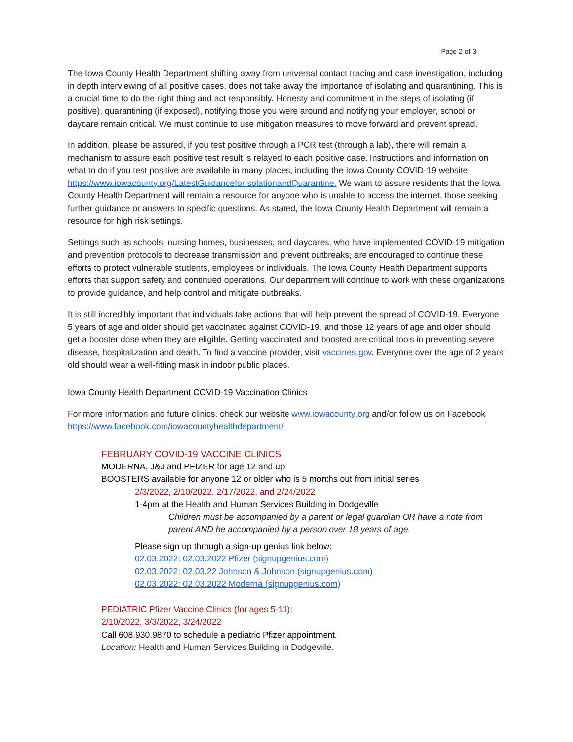Page 2 of 3
The Iowa County Health Department shifting away from universal contact tracing and case investigation, including in depth interviewing of all positive cases, does not take away the importance of isolating and quarantining. This is a crucial time to do the right thing and act responsibly. Honesty and commitment in the steps of isolating (if positive), quarantining (if exposed), notifying those you were around and notifying your employer, school or daycare remain critical. We must continue to use mitigation measures to move forward and prevent spread.
In addition, please be assured, if you test positive through a PCR test (through a lab), there will remain a mechanism to assure each positive test result is relayed to each positive case. Instructions and information on what to do if you test positive are available in many places, including the Iowa County COVID-19 website https://www.iowacounty.org/LatestGuidanceforIsolationandQuarantine. We want to assure residents that the Iowa County Health Department will remain a resource for anyone who is unable to access the internet, those seeking further guidance or answers to specific questions. As stated, the Iowa County Health Department will remain a resource for high risk settings.
Settings such as schools, nursing homes, businesses, and daycares, who have implemented COVID-19 mitigation and prevention protocols to decrease transmission and prevent outbreaks, are encouraged to continue these efforts to protect vulnerable students, employees or individuals. The Iowa County Health Department supports efforts that support safety and continued operations. Our department will continue to work with these organizations to provide guidance, and help control and mitigate outbreaks.
It is still incredibly important that individuals take actions that will help prevent the spread of COVID-19. Everyone 5 years of age and older should get vaccinated against COVID-19, and those 12 years of age and older should get a booster dose when they are eligible. Getting vaccinated and boosted are critical tools in preventing severe disease, hospitalization and death. To find a vaccine provider, visit vaccines.gov. Everyone over the age of 2 years old should wear a well-fitting mask in indoor public places.
Iowa County Health Department COVID-19 Vaccination Clinics
For more information and future clinics, check our website www.iowacounty.org and/or follow us on Facebook https://www.facebook.com/iowacountyhealthdepartment/
FEBRUARY COVID-19 VACCINE CLINICS
MODERNA, J&J and PFIZER for age 12 and up
BOOSTERS available for anyone 12 or older who is 5 months out from initial series
2/3/2022, 2/10/2022, 2/17/2022, and 2/24/2022
1-4pm at the Health and Human Services Building in Dodgeville
Children must be accompanied by a parent or legal guardian OR have a note from parent AND be accompanied by a person over 18 years of age.
Please sign up through a sign-up genius link below:
02.03.2022: 02.03.2022 Pfizer (signupgenius.com)
02.03.2022: 02.03.22 Johnson & Johnson (signupgenius.com)
02.03.2022: 02.03.2022 Moderna (signupgenius.com)
PEDIATRIC Pfizer Vaccine Clinics (for ages 5-11):
2/10/2022, 3/3/2022, 3/24/2022
Call 608.930.9870 to schedule a pediatric Pfizer appointment.
Location: Health and Human Services Building in Dodgeville.